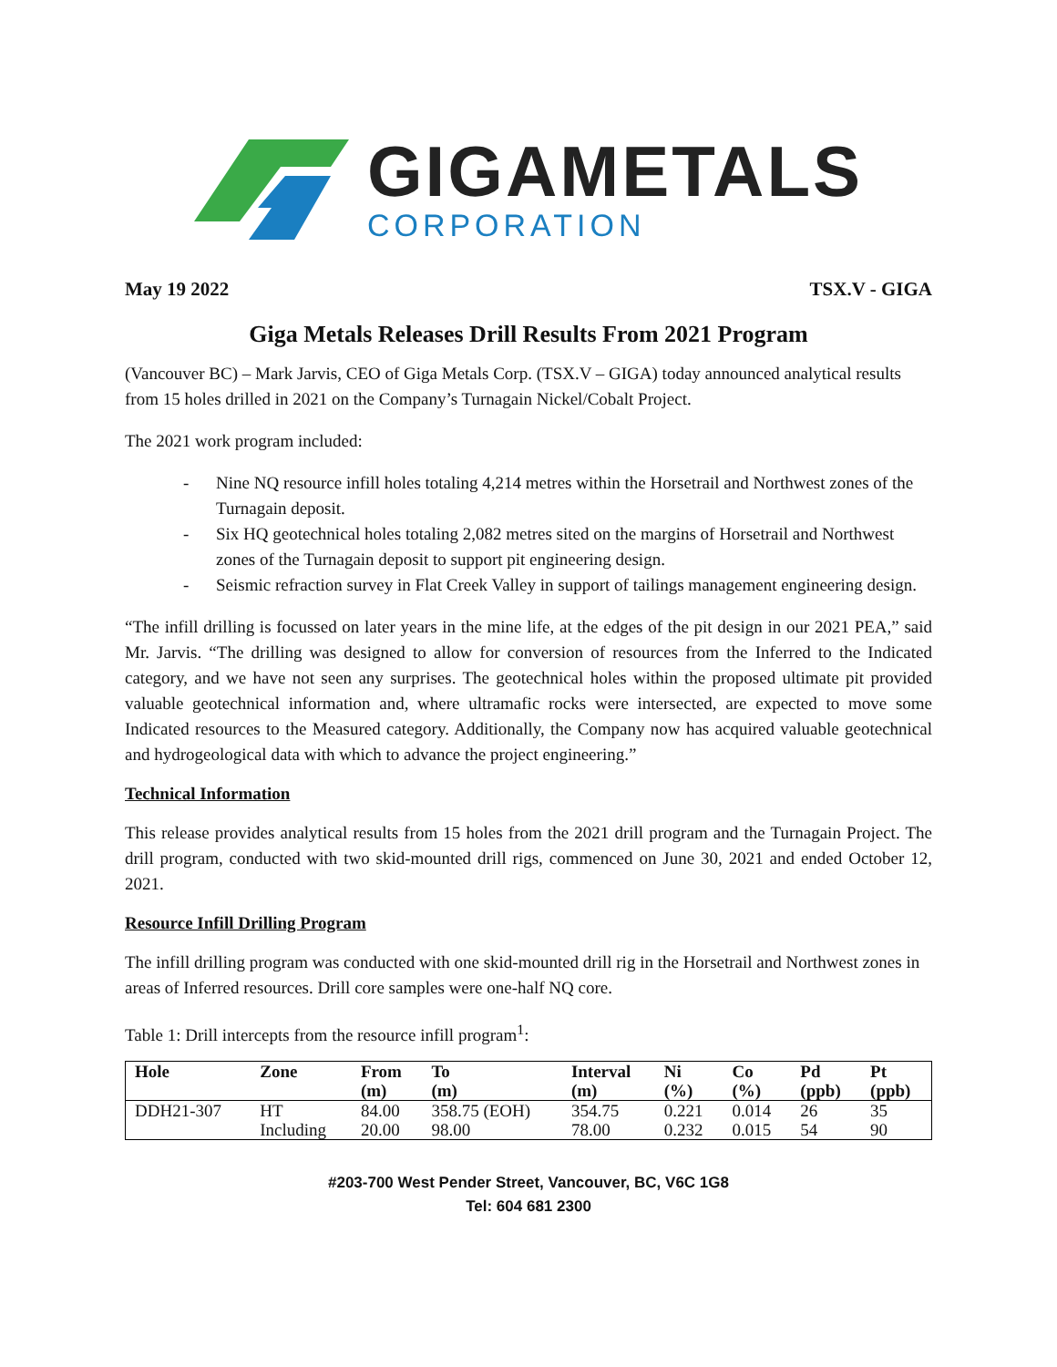GIGAMETALS
CORPORATION
May 19 2022 TSX.V - GIGA
Giga Metals Releases Drill Results From 2021 Program
(Vancouver BC) – Mark Jarvis, CEO of Giga Metals Corp. (TSX.V – GIGA) today announced analytical results from 15 holes drilled in 2021 on the Company’s Turnagain Nickel/Cobalt Project.
The 2021 work program included:
- Nine NQ resource infill holes totaling 4,214 metres within the Horsetrail and Northwest zones of the Turnagain deposit.
- Six HQ geotechnical holes totaling 2,082 metres sited on the margins of Horsetrail and Northwest zones of the Turnagain deposit to support pit engineering design.
- Seismic refraction survey in Flat Creek Valley in support of tailings management engineering design.
“The infill drilling is focussed on later years in the mine life, at the edges of the pit design in our 2021 PEA,” said Mr. Jarvis. “The drilling was designed to allow for conversion of resources from the Inferred to the Indicated category, and we have not seen any surprises. The geotechnical holes within the proposed ultimate pit provided valuable geotechnical information and, where ultramafic rocks were intersected, are expected to move some Indicated resources to the Measured category. Additionally, the Company now has acquired valuable geotechnical and hydrogeological data with which to advance the project engineering.”
Technical Information
This release provides analytical results from 15 holes from the 2021 drill program and the Turnagain Project. The drill program, conducted with two skid-mounted drill rigs, commenced on June 30, 2021 and ended October 12, 2021.
Resource Infill Drilling Program
The infill drilling program was conducted with one skid-mounted drill rig in the Horsetrail and Northwest zones in areas of Inferred resources. Drill core samples were one-half NQ core.
Table 1: Drill intercepts from the resource infill program<sup>1</sup>:
| Hole | Zone | From (m) | To (m) | Interval (m) | Ni (%) | Co (%) | Pd (ppb) | Pt (ppb) |
| --- | --- | --- | --- | --- | --- | --- | --- | --- |
| DDH21-307 | HT | 84.00 | 358.75 (EOH) | 354.75 | 0.221 | 0.014 | 26 | 35 |
| | Including | 20.00 | 98.00 | 78.00 | 0.232 | 0.015 | 54 | 90 |
#203-700 West Pender Street, Vancouver, BC, V6C 1G8
Tel: 604 681 2300